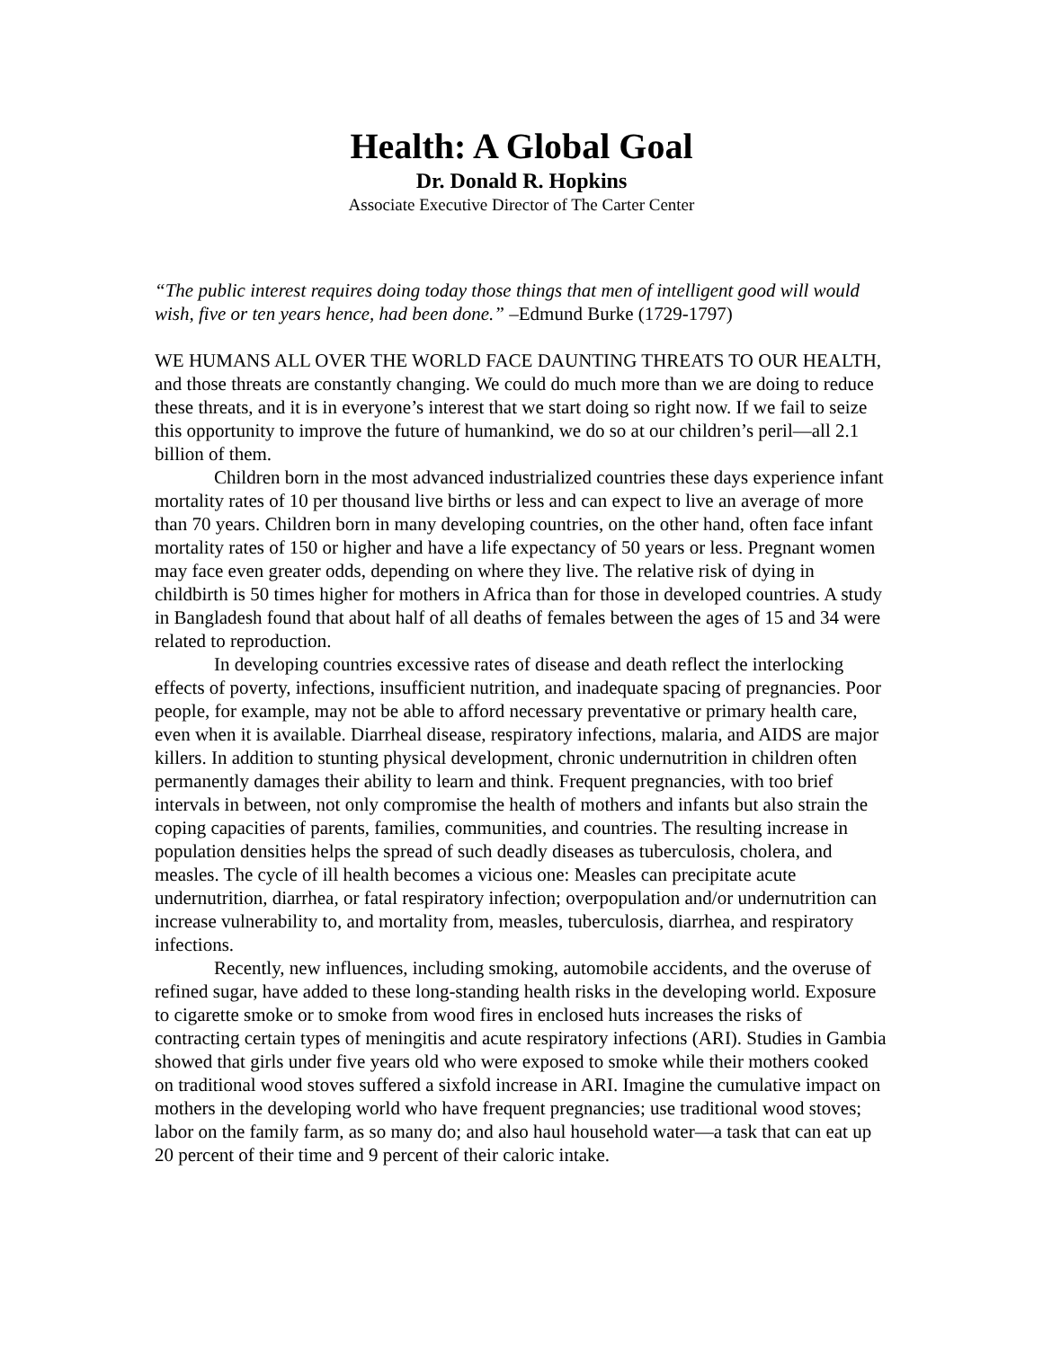Health: A Global Goal
Dr. Donald R. Hopkins
Associate Executive Director of The Carter Center
“The public interest requires doing today those things that men of intelligent good will would wish, five or ten years hence, had been done.” –Edmund Burke (1729-1797)
WE HUMANS ALL OVER THE WORLD FACE DAUNTING THREATS TO OUR HEALTH, and those threats are constantly changing. We could do much more than we are doing to reduce these threats, and it is in everyone’s interest that we start doing so right now. If we fail to seize this opportunity to improve the future of humankind, we do so at our children’s peril—all 2.1 billion of them.
Children born in the most advanced industrialized countries these days experience infant mortality rates of 10 per thousand live births or less and can expect to live an average of more than 70 years. Children born in many developing countries, on the other hand, often face infant mortality rates of 150 or higher and have a life expectancy of 50 years or less. Pregnant women may face even greater odds, depending on where they live. The relative risk of dying in childbirth is 50 times higher for mothers in Africa than for those in developed countries. A study in Bangladesh found that about half of all deaths of females between the ages of 15 and 34 were related to reproduction.
In developing countries excessive rates of disease and death reflect the interlocking effects of poverty, infections, insufficient nutrition, and inadequate spacing of pregnancies. Poor people, for example, may not be able to afford necessary preventative or primary health care, even when it is available. Diarrheal disease, respiratory infections, malaria, and AIDS are major killers. In addition to stunting physical development, chronic undernutrition in children often permanently damages their ability to learn and think. Frequent pregnancies, with too brief intervals in between, not only compromise the health of mothers and infants but also strain the coping capacities of parents, families, communities, and countries. The resulting increase in population densities helps the spread of such deadly diseases as tuberculosis, cholera, and measles. The cycle of ill health becomes a vicious one: Measles can precipitate acute undernutrition, diarrhea, or fatal respiratory infection; overpopulation and/or undernutrition can increase vulnerability to, and mortality from, measles, tuberculosis, diarrhea, and respiratory infections.
Recently, new influences, including smoking, automobile accidents, and the overuse of refined sugar, have added to these long-standing health risks in the developing world. Exposure to cigarette smoke or to smoke from wood fires in enclosed huts increases the risks of contracting certain types of meningitis and acute respiratory infections (ARI). Studies in Gambia showed that girls under five years old who were exposed to smoke while their mothers cooked on traditional wood stoves suffered a sixfold increase in ARI. Imagine the cumulative impact on mothers in the developing world who have frequent pregnancies; use traditional wood stoves; labor on the family farm, as so many do; and also haul household water—a task that can eat up 20 percent of their time and 9 percent of their caloric intake.